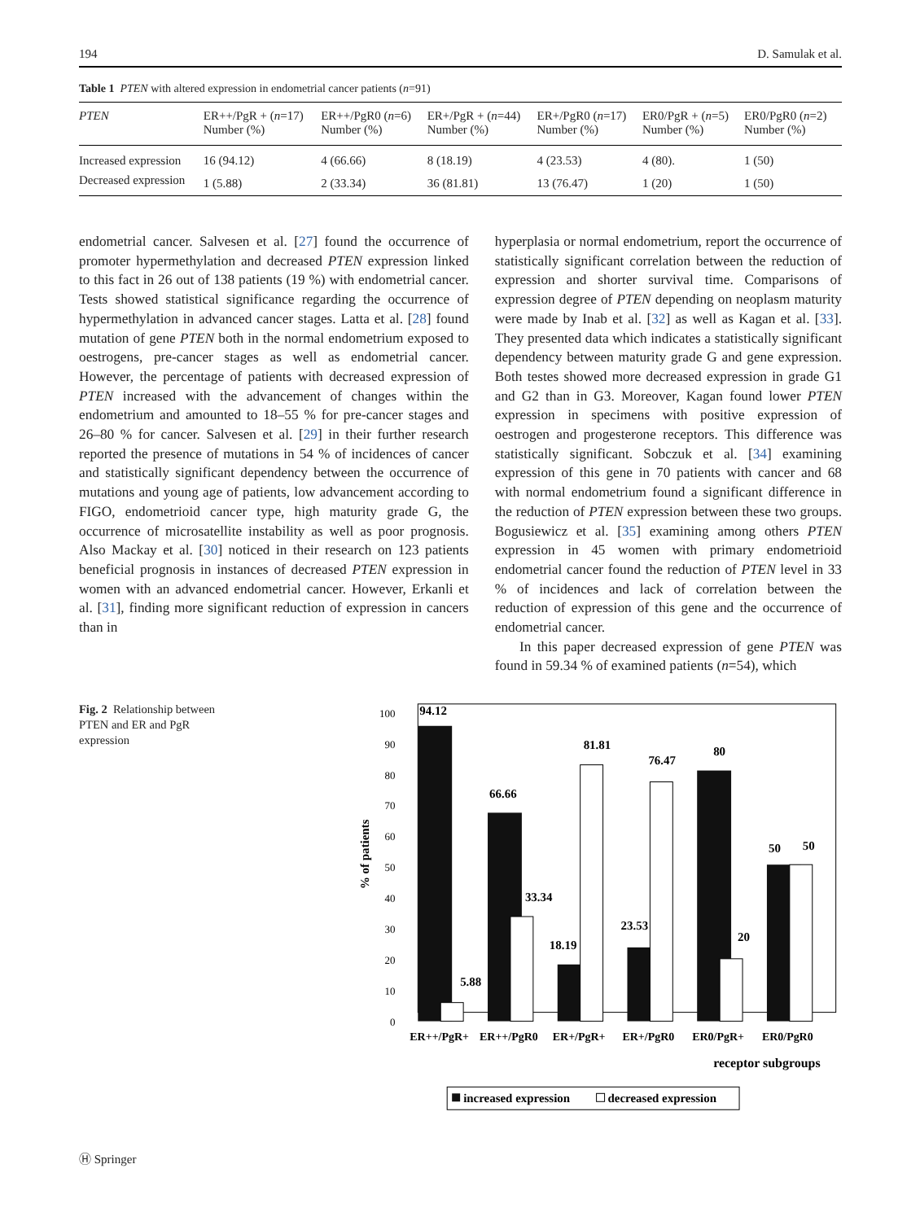194 D. Samulak et al.
Table 1 PTEN with altered expression in endometrial cancer patients (n=91)
| PTEN | ER++/PgR + ( n =17) Number (%) | ER++/PgR0 ( n =6) Number (%) | ER+/PgR + ( n =44) Number (%) | ER+/PgR0 ( n =17) Number (%) | ER0/PgR + ( n =5) Number (%) | ER0/PgR0 ( n =2) Number (%) |
| --- | --- | --- | --- | --- | --- | --- |
| Increased expression | 16 (94.12) | 4 (66.66) | 8 (18.19) | 4 (23.53) | 4 (80). | 1 (50) |
| Decreased expression | 1 (5.88) | 2 (33.34) | 36 (81.81) | 13 (76.47) | 1 (20) | 1 (50) |
endometrial cancer. Salvesen et al. [27] found the occurrence of promoter hypermethylation and decreased PTEN expression linked to this fact in 26 out of 138 patients (19 %) with endometrial cancer. Tests showed statistical significance regarding the occurrence of hypermethylation in advanced cancer stages. Latta et al. [28] found mutation of gene PTEN both in the normal endometrium exposed to oestrogens, pre-cancer stages as well as endometrial cancer. However, the percentage of patients with decreased expression of PTEN increased with the advancement of changes within the endometrium and amounted to 18–55 % for pre-cancer stages and 26–80 % for cancer. Salvesen et al. [29] in their further research reported the presence of mutations in 54 % of incidences of cancer and statistically significant dependency between the occurrence of mutations and young age of patients, low advancement according to FIGO, endometrioid cancer type, high maturity grade G, the occurrence of microsatellite instability as well as poor prognosis. Also Mackay et al. [30] noticed in their research on 123 patients beneficial prognosis in instances of decreased PTEN expression in women with an advanced endometrial cancer. However, Erkanli et al. [31], finding more significant reduction of expression in cancers than in
hyperplasia or normal endometrium, report the occurrence of statistically significant correlation between the reduction of expression and shorter survival time. Comparisons of expression degree of PTEN depending on neoplasm maturity were made by Inab et al. [32] as well as Kagan et al. [33]. They presented data which indicates a statistically significant dependency between maturity grade G and gene expression. Both testes showed more decreased expression in grade G1 and G2 than in G3. Moreover, Kagan found lower PTEN expression in specimens with positive expression of oestrogen and progesterone receptors. This difference was statistically significant. Sobczuk et al. [34] examining expression of this gene in 70 patients with cancer and 68 with normal endometrium found a significant difference in the reduction of PTEN expression between these two groups. Bogusiewicz et al. [35] examining among others PTEN expression in 45 women with primary endometrioid endometrial cancer found the reduction of PTEN level in 33 % of incidences and lack of correlation between the reduction of expression of this gene and the occurrence of endometrial cancer.
In this paper decreased expression of gene PTEN was found in 59.34 % of examined patients (n=54), which
Fig. 2 Relationship between PTEN and ER and PgR expression
100
90
80
70
60
50
40
30
20
10
0
% of patients
94.12
5.88
66.66
33.34
18.19
81.81
76.47
23.53
80
20
50
50
ER++/PgR+
ER++/PgR0
ER+/PgR+
ER+/PgR0
ER0/PgR+
ER0/PgR0
receptor subgroups
increased expression
decreased expression
Ⓗ Springer